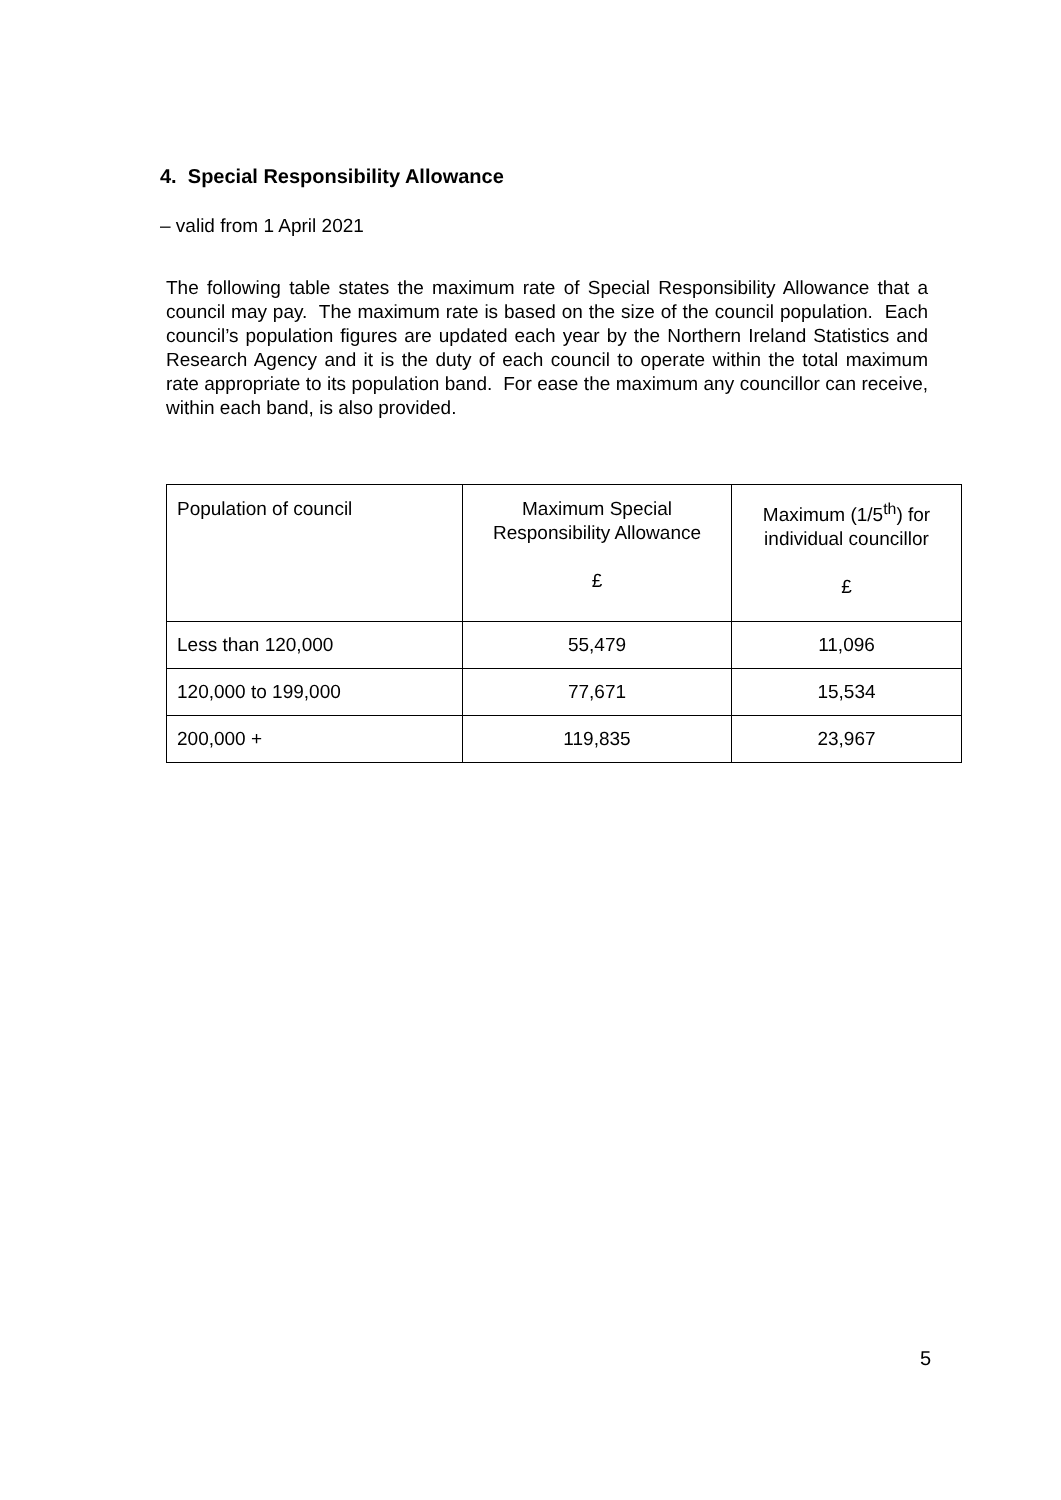4. Special Responsibility Allowance
– valid from 1 April 2021
The following table states the maximum rate of Special Responsibility Allowance that a council may pay. The maximum rate is based on the size of the council population. Each council’s population figures are updated each year by the Northern Ireland Statistics and Research Agency and it is the duty of each council to operate within the total maximum rate appropriate to its population band. For ease the maximum any councillor can receive, within each band, is also provided.
| Population of council | Maximum Special Responsibility Allowance £ | Maximum (1/5<sup>th</sup>) for individual councillor £ |
| --- | --- | --- |
| Less than 120,000 | 55,479 | 11,096 |
| 120,000 to 199,000 | 77,671 | 15,534 |
| 200,000 + | 119,835 | 23,967 |
5